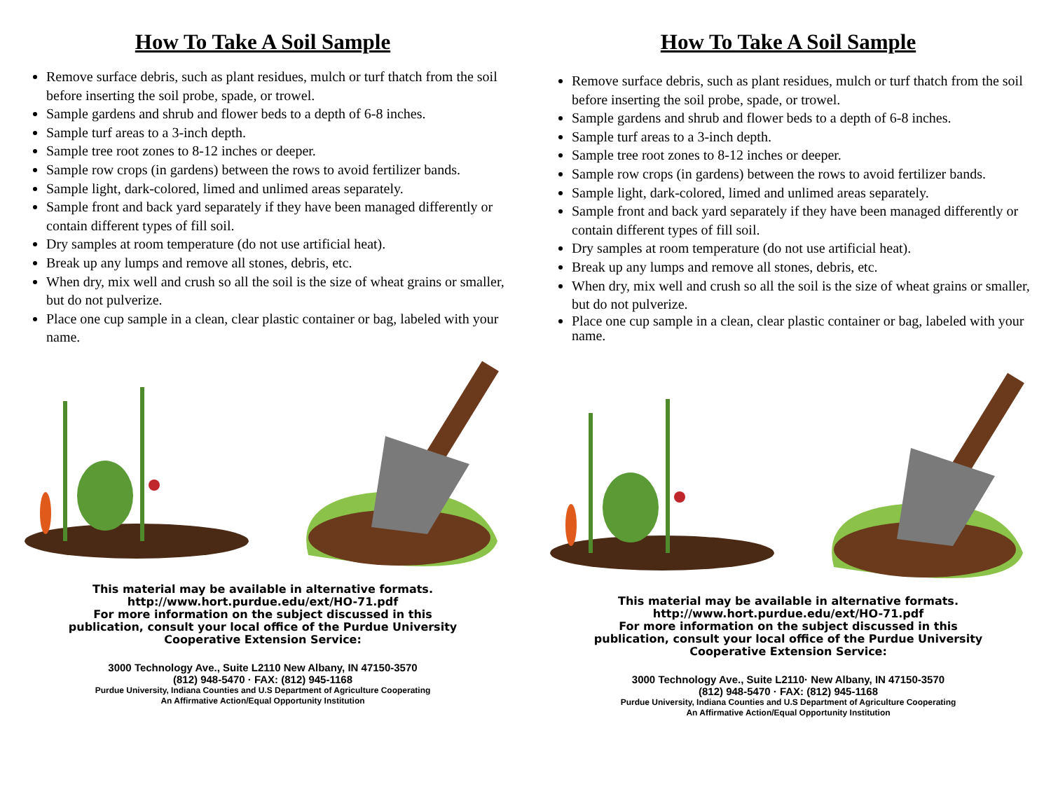How To Take A Soil Sample
Remove surface debris, such as plant residues, mulch or turf thatch from the soil before inserting the soil probe, spade, or trowel.
Sample gardens and shrub and flower beds to a depth of 6-8 inches.
Sample turf areas to a 3-inch depth.
Sample tree root zones to 8-12 inches or deeper.
Sample row crops (in gardens) between the rows to avoid fertilizer bands.
Sample light, dark-colored, limed and unlimed areas separately.
Sample front and back yard separately if they have been managed differently or contain different types of fill soil.
Dry samples at room temperature (do not use artificial heat).
Break up any lumps and remove all stones, debris, etc.
When dry, mix well and crush so all the soil is the size of wheat grains or smaller, but do not pulverize.
Place one cup sample in a clean, clear plastic container or bag, labeled with your name.
This material may be available in alternative formats.
http://www.hort.purdue.edu/ext/HO-71.pdf
For more information on the subject discussed in this
publication, consult your local office of the Purdue University
Cooperative Extension Service:
3000 Technology Ave., Suite L2110 New Albany, IN 47150-3570
(812) 948-5470 · FAX: (812) 945-1168
Purdue University, Indiana Counties and U.S Department of Agriculture Cooperating
An Affirmative Action/Equal Opportunity Institution
How To Take A Soil Sample
Remove surface debris, such as plant residues, mulch or turf thatch from the soil before inserting the soil probe, spade, or trowel.
Sample gardens and shrub and flower beds to a depth of 6-8 inches.
Sample turf areas to a 3-inch depth.
Sample tree root zones to 8-12 inches or deeper.
Sample row crops (in gardens) between the rows to avoid fertilizer bands.
Sample light, dark-colored, limed and unlimed areas separately.
Sample front and back yard separately if they have been managed differently or contain different types of fill soil.
Dry samples at room temperature (do not use artificial heat).
Break up any lumps and remove all stones, debris, etc.
When dry, mix well and crush so all the soil is the size of wheat grains or smaller, but do not pulverize.
Place one cup sample in a clean, clear plastic container or bag, labeled with your name.
This material may be available in alternative formats.
http://www.hort.purdue.edu/ext/HO-71.pdf
For more information on the subject discussed in this
publication, consult your local office of the Purdue University
Cooperative Extension Service:
3000 Technology Ave., Suite L2110· New Albany, IN 47150-3570
(812) 948-5470 · FAX: (812) 945-1168
Purdue University, Indiana Counties and U.S Department of Agriculture Cooperating
An Affirmative Action/Equal Opportunity Institution